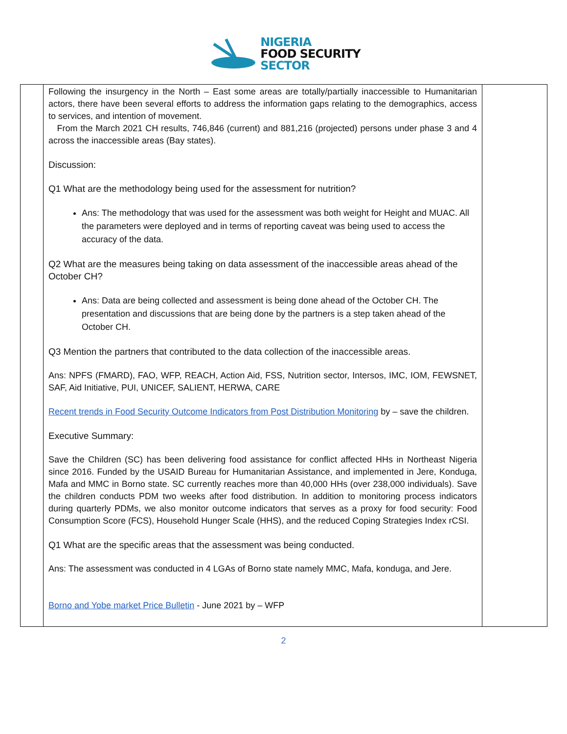NIGERIA
FOOD SECURITY
SECTOR
| | Following the insurgency in the North – East some areas are totally/partially inaccessible to Humanitarian actors, there have been several efforts to address the information gaps relating to the demographics, access to services, and intention of movement. From the March 2021 CH results, 746,846 (current) and 881,216 (projected) persons under phase 3 and 4 across the inaccessible areas (Bay states). Discussion: Q1 What are the methodology being used for the assessment for nutrition? Ans: The methodology that was used for the assessment was both weight for Height and MUAC. All the parameters were deployed and in terms of reporting caveat was being used to access the accuracy of the data. Q2 What are the measures being taking on data assessment of the inaccessible areas ahead of the October CH? Ans: Data are being collected and assessment is being done ahead of the October CH. The presentation and discussions that are being done by the partners is a step taken ahead of the October CH. Q3 Mention the partners that contributed to the data collection of the inaccessible areas. Ans: NPFS (FMARD), FAO, WFP, REACH, Action Aid, FSS, Nutrition sector, Intersos, IMC, IOM, FEWSNET, SAF, Aid Initiative, PUI, UNICEF, SALIENT, HERWA, CARE Recent trends in Food Security Outcome Indicators from Post Distribution Monitoring by – save the children. Executive Summary: Save the Children (SC) has been delivering food assistance for conflict affected HHs in Northeast Nigeria since 2016. Funded by the USAID Bureau for Humanitarian Assistance, and implemented in Jere, Konduga, Mafa and MMC in Borno state. SC currently reaches more than 40,000 HHs (over 238,000 individuals). Save the children conducts PDM two weeks after food distribution. In addition to monitoring process indicators during quarterly PDMs, we also monitor outcome indicators that serves as a proxy for food security: Food Consumption Score (FCS), Household Hunger Scale (HHS), and the reduced Coping Strategies Index rCSI. Q1 What are the specific areas that the assessment was being conducted. Ans: The assessment was conducted in 4 LGAs of Borno state namely MMC, Mafa, konduga, and Jere. Borno and Yobe market Price Bulletin - June 2021 by – WFP | |
2